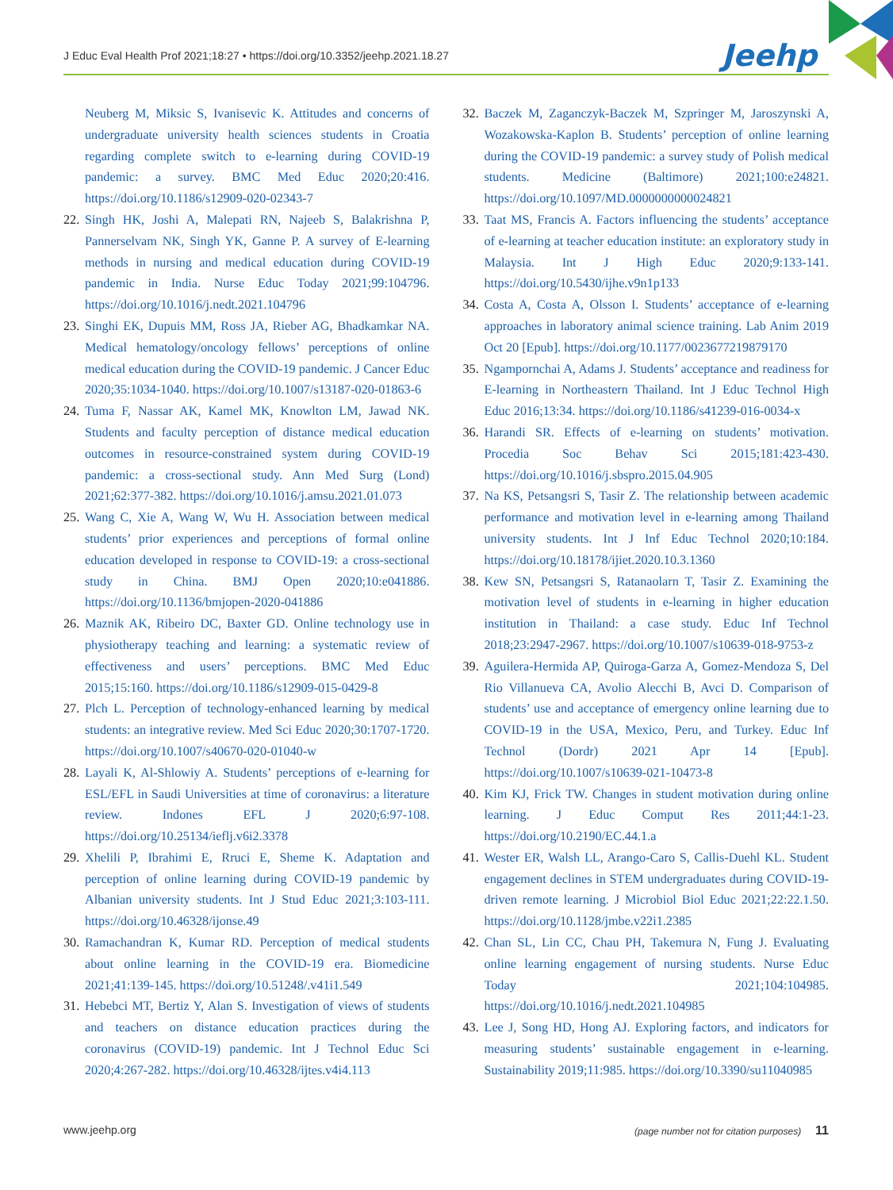J Educ Eval Health Prof 2021;18:27 • https://doi.org/10.3352/jeehp.2021.18.27
Jeehp
Neuberg M, Miksic S, Ivanisevic K. Attitudes and concerns of undergraduate university health sciences students in Croatia regarding complete switch to e-learning during COVID-19 pandemic: a survey. BMC Med Educ 2020;20:416. https://doi.org/10.1186/s12909-020-02343-7
22. Singh HK, Joshi A, Malepati RN, Najeeb S, Balakrishna P, Pannerselvam NK, Singh YK, Ganne P. A survey of E-learning methods in nursing and medical education during COVID-19 pandemic in India. Nurse Educ Today 2021;99:104796. https://doi.org/10.1016/j.nedt.2021.104796
23. Singhi EK, Dupuis MM, Ross JA, Rieber AG, Bhadkamkar NA. Medical hematology/oncology fellows’ perceptions of online medical education during the COVID-19 pandemic. J Cancer Educ 2020;35:1034-1040. https://doi.org/10.1007/s13187-020-01863-6
24. Tuma F, Nassar AK, Kamel MK, Knowlton LM, Jawad NK. Students and faculty perception of distance medical education outcomes in resource-constrained system during COVID-19 pandemic: a cross-sectional study. Ann Med Surg (Lond) 2021;62:377-382. https://doi.org/10.1016/j.amsu.2021.01.073
25. Wang C, Xie A, Wang W, Wu H. Association between medical students’ prior experiences and perceptions of formal online education developed in response to COVID-19: a cross-sectional study in China. BMJ Open 2020;10:e041886. https://doi.org/10.1136/bmjopen-2020-041886
26. Maznik AK, Ribeiro DC, Baxter GD. Online technology use in physiotherapy teaching and learning: a systematic review of effectiveness and users’ perceptions. BMC Med Educ 2015;15:160. https://doi.org/10.1186/s12909-015-0429-8
27. Plch L. Perception of technology-enhanced learning by medical students: an integrative review. Med Sci Educ 2020;30:1707-1720. https://doi.org/10.1007/s40670-020-01040-w
28. Layali K, Al-Shlowiy A. Students’ perceptions of e-learning for ESL/EFL in Saudi Universities at time of coronavirus: a literature review. Indones EFL J 2020;6:97-108. https://doi.org/10.25134/ieflj.v6i2.3378
29. Xhelili P, Ibrahimi E, Rruci E, Sheme K. Adaptation and perception of online learning during COVID-19 pandemic by Albanian university students. Int J Stud Educ 2021;3:103-111. https://doi.org/10.46328/ijonse.49
30. Ramachandran K, Kumar RD. Perception of medical students about online learning in the COVID-19 era. Biomedicine 2021;41:139-145. https://doi.org/10.51248/.v41i1.549
31. Hebebci MT, Bertiz Y, Alan S. Investigation of views of students and teachers on distance education practices during the coronavirus (COVID-19) pandemic. Int J Technol Educ Sci 2020;4:267-282. https://doi.org/10.46328/ijtes.v4i4.113
32. Baczek M, Zaganczyk-Baczek M, Szpringer M, Jaroszynski A, Wozakowska-Kaplon B. Students’ perception of online learning during the COVID-19 pandemic: a survey study of Polish medical students. Medicine (Baltimore) 2021;100:e24821. https://doi.org/10.1097/MD.0000000000024821
33. Taat MS, Francis A. Factors influencing the students’ acceptance of e-learning at teacher education institute: an exploratory study in Malaysia. Int J High Educ 2020;9:133-141. https://doi.org/10.5430/ijhe.v9n1p133
34. Costa A, Costa A, Olsson I. Students’ acceptance of e-learning approaches in laboratory animal science training. Lab Anim 2019 Oct 20 [Epub]. https://doi.org/10.1177/0023677219879170
35. Ngampornchai A, Adams J. Students’ acceptance and readiness for E-learning in Northeastern Thailand. Int J Educ Technol High Educ 2016;13:34. https://doi.org/10.1186/s41239-016-0034-x
36. Harandi SR. Effects of e-learning on students’ motivation. Procedia Soc Behav Sci 2015;181:423-430. https://doi.org/10.1016/j.sbspro.2015.04.905
37. Na KS, Petsangsri S, Tasir Z. The relationship between academic performance and motivation level in e-learning among Thailand university students. Int J Inf Educ Technol 2020;10:184. https://doi.org/10.18178/ijiet.2020.10.3.1360
38. Kew SN, Petsangsri S, Ratanaolarn T, Tasir Z. Examining the motivation level of students in e-learning in higher education institution in Thailand: a case study. Educ Inf Technol 2018;23:2947-2967. https://doi.org/10.1007/s10639-018-9753-z
39. Aguilera-Hermida AP, Quiroga-Garza A, Gomez-Mendoza S, Del Rio Villanueva CA, Avolio Alecchi B, Avci D. Comparison of students’ use and acceptance of emergency online learning due to COVID-19 in the USA, Mexico, Peru, and Turkey. Educ Inf Technol (Dordr) 2021 Apr 14 [Epub]. https://doi.org/10.1007/s10639-021-10473-8
40. Kim KJ, Frick TW. Changes in student motivation during online learning. J Educ Comput Res 2011;44:1-23. https://doi.org/10.2190/EC.44.1.a
41. Wester ER, Walsh LL, Arango-Caro S, Callis-Duehl KL. Student engagement declines in STEM undergraduates during COVID-19-driven remote learning. J Microbiol Biol Educ 2021;22:22.1.50. https://doi.org/10.1128/jmbe.v22i1.2385
42. Chan SL, Lin CC, Chau PH, Takemura N, Fung J. Evaluating online learning engagement of nursing students. Nurse Educ Today 2021;104:104985. https://doi.org/10.1016/j.nedt.2021.104985
43. Lee J, Song HD, Hong AJ. Exploring factors, and indicators for measuring students’ sustainable engagement in e-learning. Sustainability 2019;11:985. https://doi.org/10.3390/su11040985
www.jeehp.org (page number not for citation purposes) 11